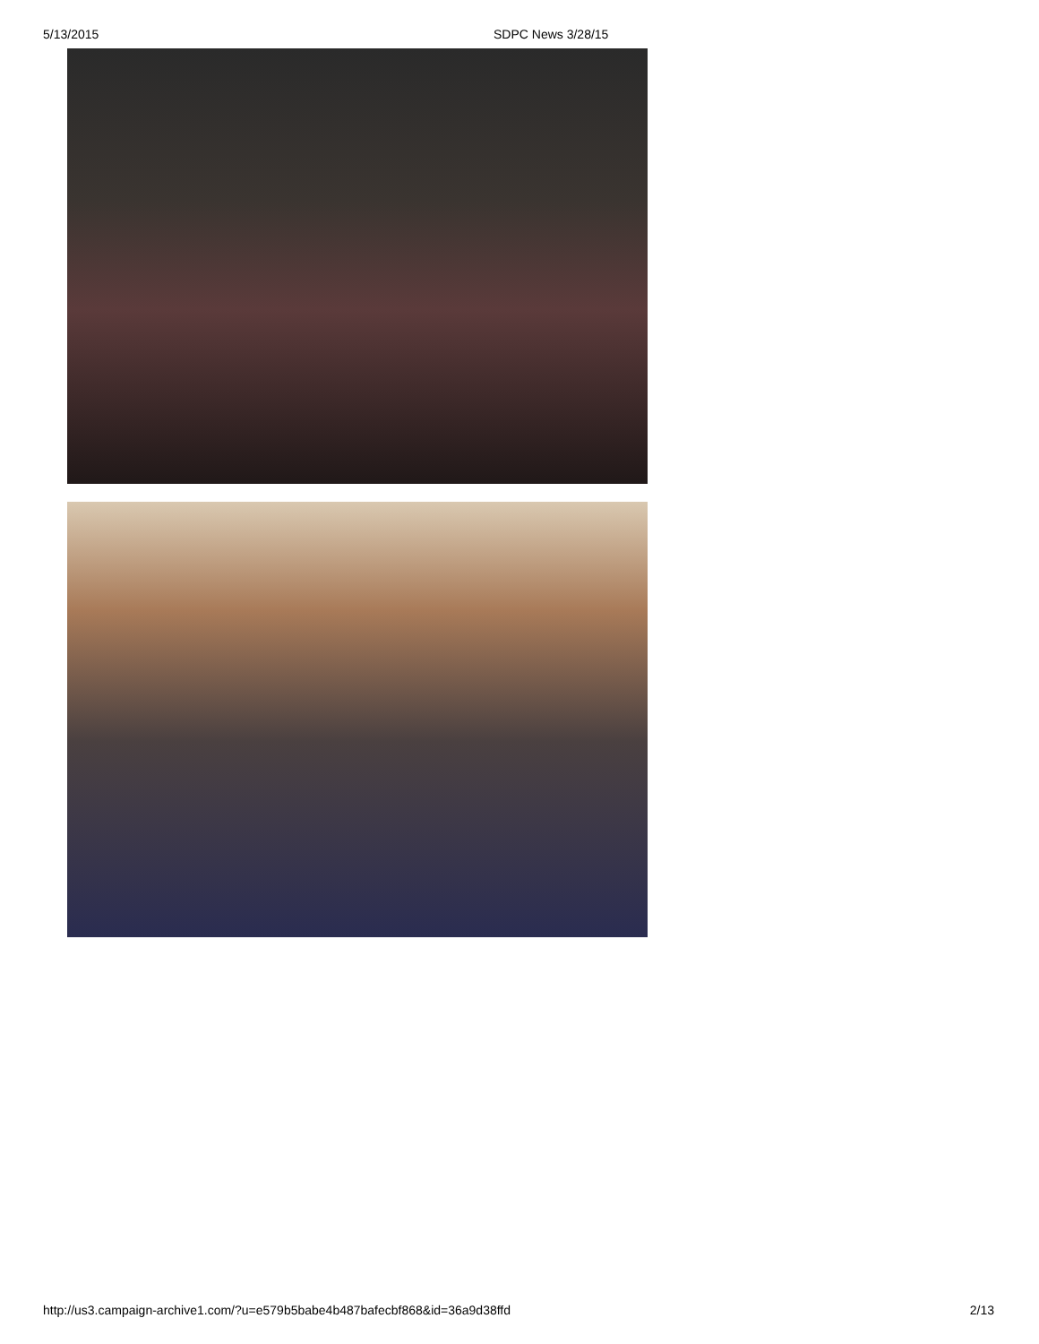5/13/2015 SDPC News 3/28/15
http://us3.campaign-archive1.com/?u=e579b5babe4b487bafecbf868&id=36a9d38ffd 2/13